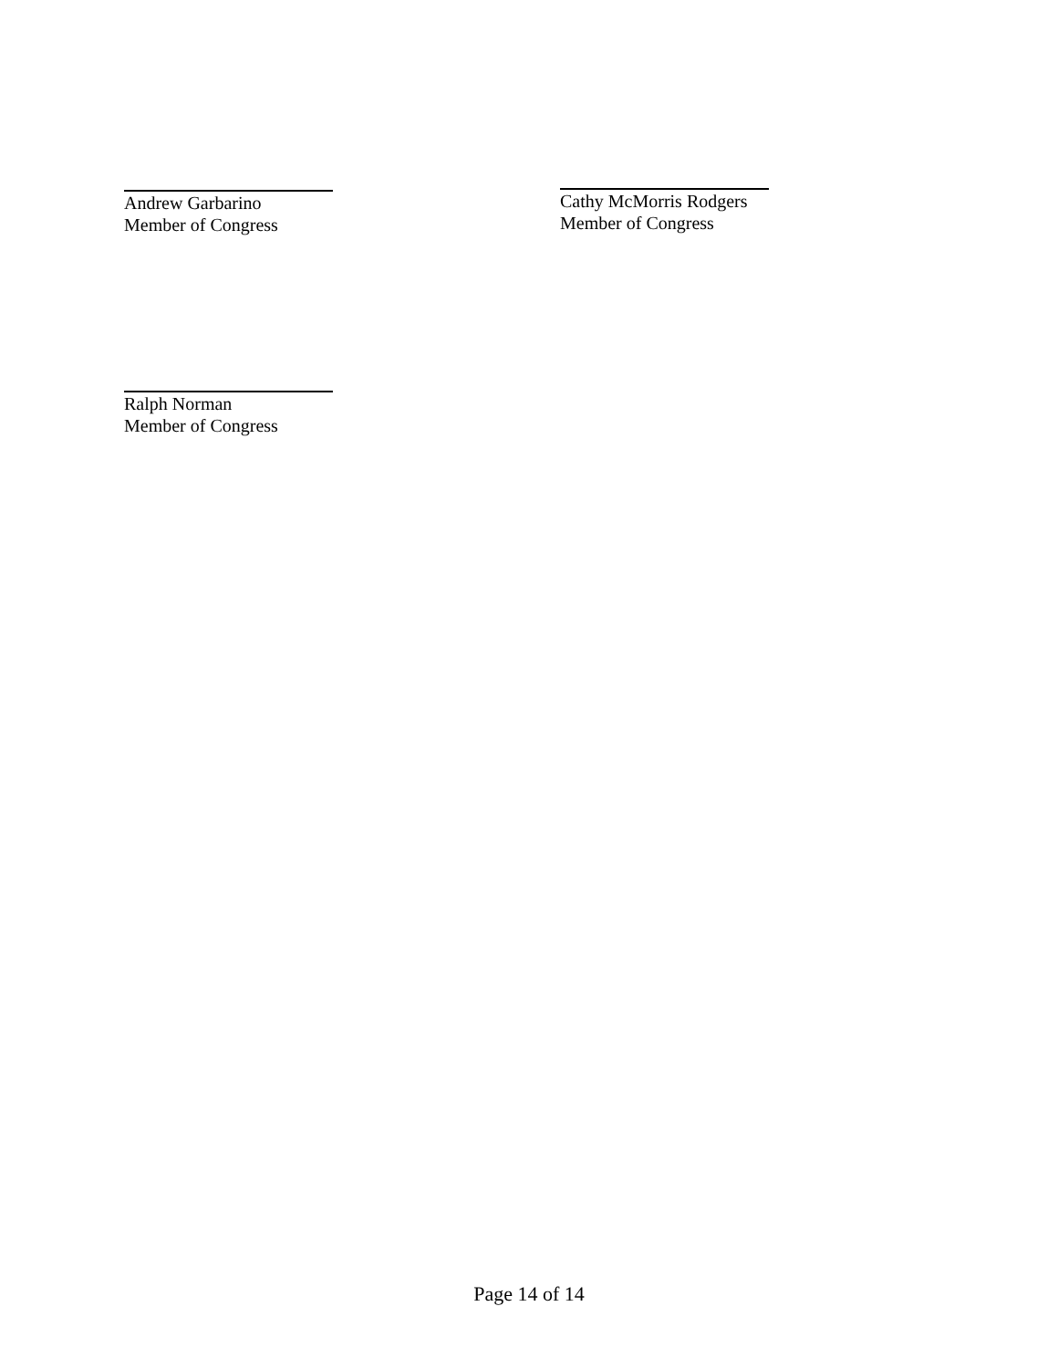Andrew Garbarino
Member of Congress
Cathy McMorris Rodgers
Member of Congress
Ralph Norman
Member of Congress
Page 14 of 14